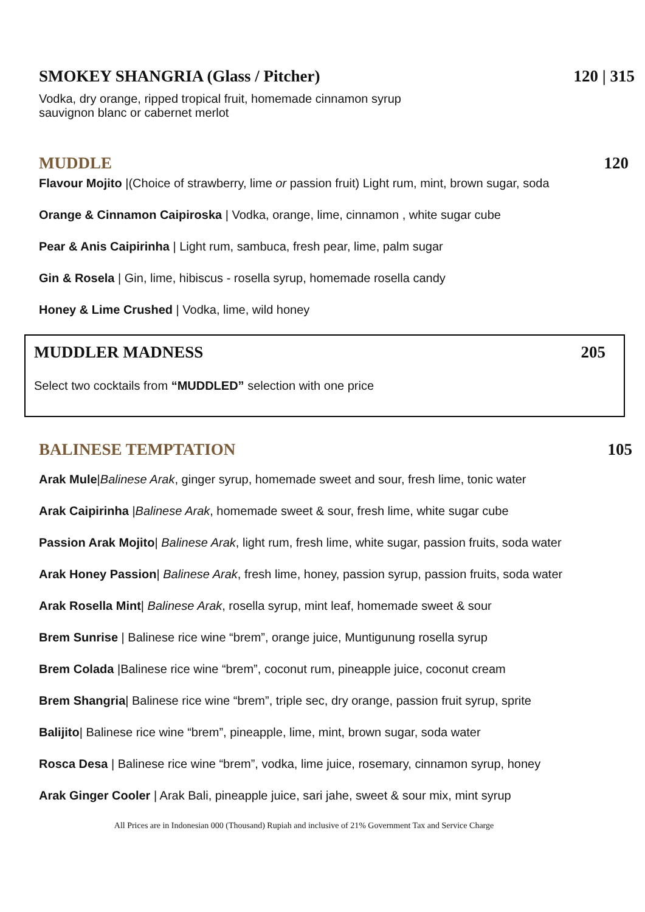SMOKEY SHANGRIA (Glass / Pitcher) 120 | 315
Vodka, dry orange, ripped tropical fruit, homemade cinnamon syrup
sauvignon blanc or cabernet merlot
MUDDLE 120
Flavour Mojito |(Choice of strawberry, lime or passion fruit) Light rum, mint, brown sugar, soda
Orange & Cinnamon Caipiroska | Vodka, orange, lime, cinnamon , white sugar cube
Pear & Anis Caipirinha | Light rum, sambuca, fresh pear, lime, palm sugar
Gin & Rosela | Gin, lime, hibiscus - rosella syrup, homemade rosella candy
Honey & Lime Crushed | Vodka, lime, wild honey
MUDDLER MADNESS 205
Select two cocktails from “MUDDLED” selection with one price
BALINESE TEMPTATION 105
Arak Mule|Balinese Arak, ginger syrup, homemade sweet and sour, fresh lime, tonic water
Arak Caipirinha |Balinese Arak, homemade sweet & sour, fresh lime, white sugar cube
Passion Arak Mojito| Balinese Arak, light rum, fresh lime, white sugar, passion fruits, soda water
Arak Honey Passion| Balinese Arak, fresh lime, honey, passion syrup, passion fruits, soda water
Arak Rosella Mint| Balinese Arak, rosella syrup, mint leaf, homemade sweet & sour
Brem Sunrise | Balinese rice wine “brem”, orange juice, Muntigunung rosella syrup
Brem Colada |Balinese rice wine “brem”, coconut rum, pineapple juice, coconut cream
Brem Shangria| Balinese rice wine “brem”, triple sec, dry orange, passion fruit syrup, sprite
Balijito| Balinese rice wine “brem”, pineapple, lime, mint, brown sugar, soda water
Rosca Desa | Balinese rice wine “brem”, vodka, lime juice, rosemary, cinnamon syrup, honey
Arak Ginger Cooler | Arak Bali, pineapple juice, sari jahe, sweet & sour mix, mint syrup
All Prices are in Indonesian 000 (Thousand) Rupiah and inclusive of 21% Government Tax and Service Charge